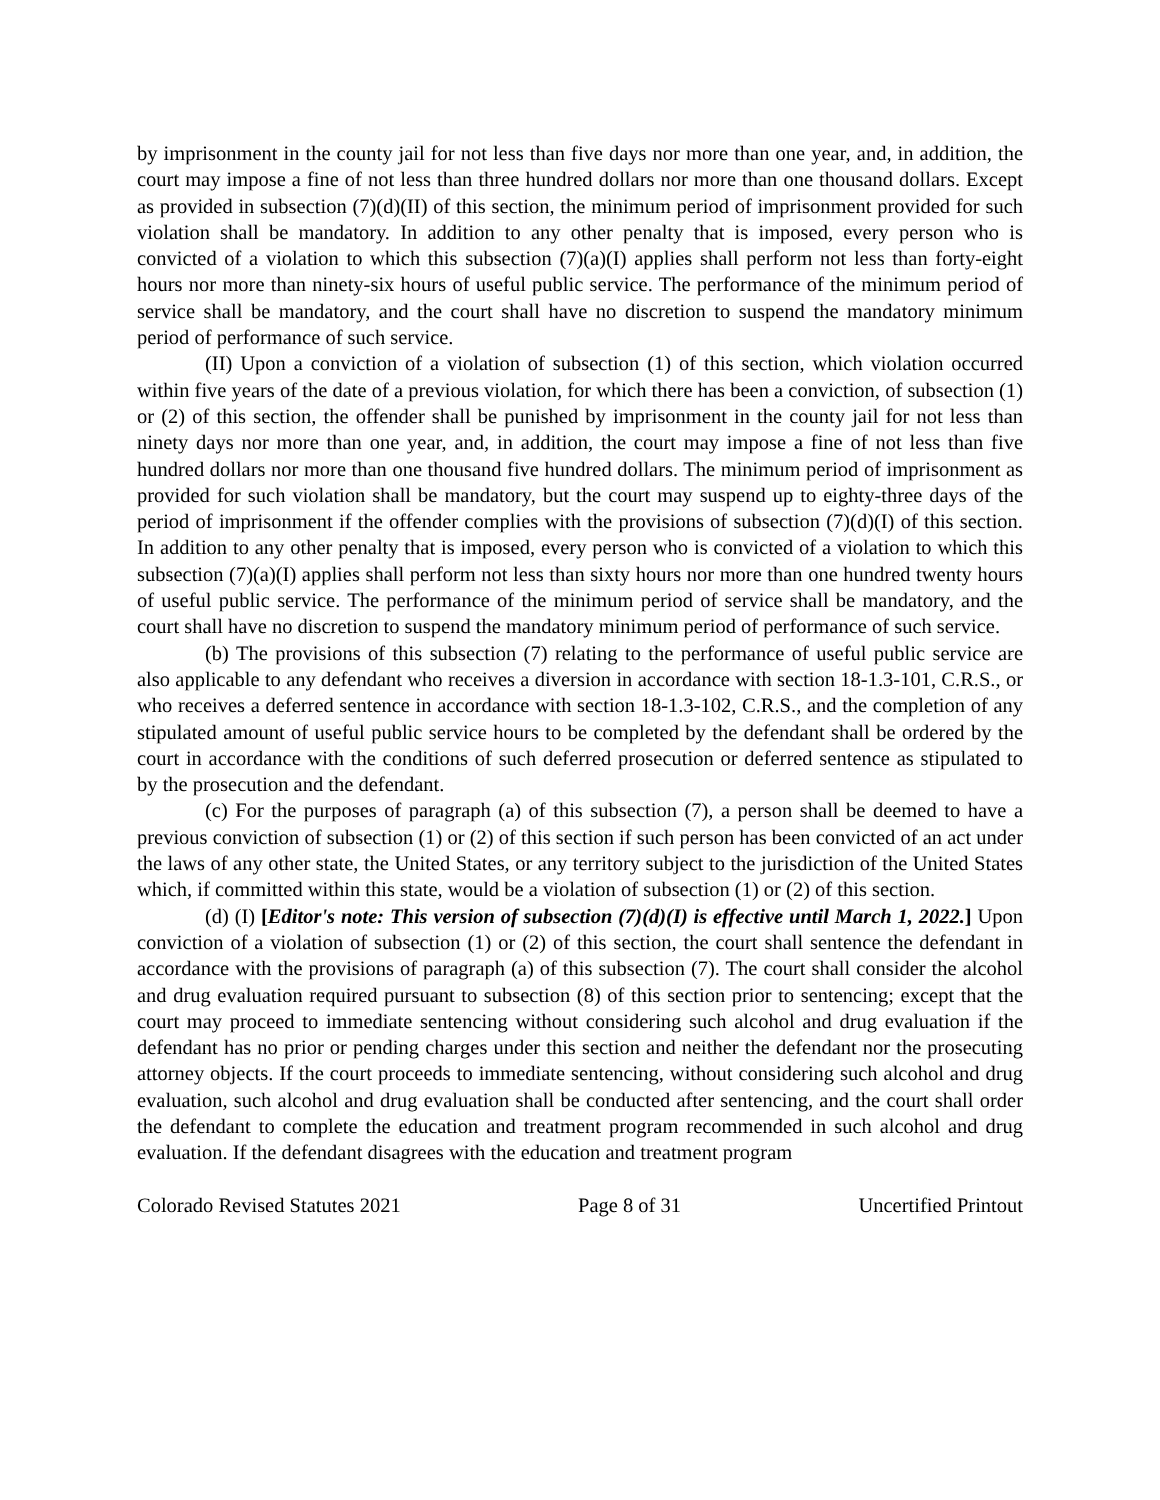by imprisonment in the county jail for not less than five days nor more than one year, and, in addition, the court may impose a fine of not less than three hundred dollars nor more than one thousand dollars. Except as provided in subsection (7)(d)(II) of this section, the minimum period of imprisonment provided for such violation shall be mandatory. In addition to any other penalty that is imposed, every person who is convicted of a violation to which this subsection (7)(a)(I) applies shall perform not less than forty-eight hours nor more than ninety-six hours of useful public service. The performance of the minimum period of service shall be mandatory, and the court shall have no discretion to suspend the mandatory minimum period of performance of such service.
(II) Upon a conviction of a violation of subsection (1) of this section, which violation occurred within five years of the date of a previous violation, for which there has been a conviction, of subsection (1) or (2) of this section, the offender shall be punished by imprisonment in the county jail for not less than ninety days nor more than one year, and, in addition, the court may impose a fine of not less than five hundred dollars nor more than one thousand five hundred dollars. The minimum period of imprisonment as provided for such violation shall be mandatory, but the court may suspend up to eighty-three days of the period of imprisonment if the offender complies with the provisions of subsection (7)(d)(I) of this section. In addition to any other penalty that is imposed, every person who is convicted of a violation to which this subsection (7)(a)(I) applies shall perform not less than sixty hours nor more than one hundred twenty hours of useful public service. The performance of the minimum period of service shall be mandatory, and the court shall have no discretion to suspend the mandatory minimum period of performance of such service.
(b) The provisions of this subsection (7) relating to the performance of useful public service are also applicable to any defendant who receives a diversion in accordance with section 18-1.3-101, C.R.S., or who receives a deferred sentence in accordance with section 18-1.3-102, C.R.S., and the completion of any stipulated amount of useful public service hours to be completed by the defendant shall be ordered by the court in accordance with the conditions of such deferred prosecution or deferred sentence as stipulated to by the prosecution and the defendant.
(c) For the purposes of paragraph (a) of this subsection (7), a person shall be deemed to have a previous conviction of subsection (1) or (2) of this section if such person has been convicted of an act under the laws of any other state, the United States, or any territory subject to the jurisdiction of the United States which, if committed within this state, would be a violation of subsection (1) or (2) of this section.
(d) (I) [Editor's note: This version of subsection (7)(d)(I) is effective until March 1, 2022.] Upon conviction of a violation of subsection (1) or (2) of this section, the court shall sentence the defendant in accordance with the provisions of paragraph (a) of this subsection (7). The court shall consider the alcohol and drug evaluation required pursuant to subsection (8) of this section prior to sentencing; except that the court may proceed to immediate sentencing without considering such alcohol and drug evaluation if the defendant has no prior or pending charges under this section and neither the defendant nor the prosecuting attorney objects. If the court proceeds to immediate sentencing, without considering such alcohol and drug evaluation, such alcohol and drug evaluation shall be conducted after sentencing, and the court shall order the defendant to complete the education and treatment program recommended in such alcohol and drug evaluation. If the defendant disagrees with the education and treatment program
Colorado Revised Statutes 2021 Page 8 of 31 Uncertified Printout